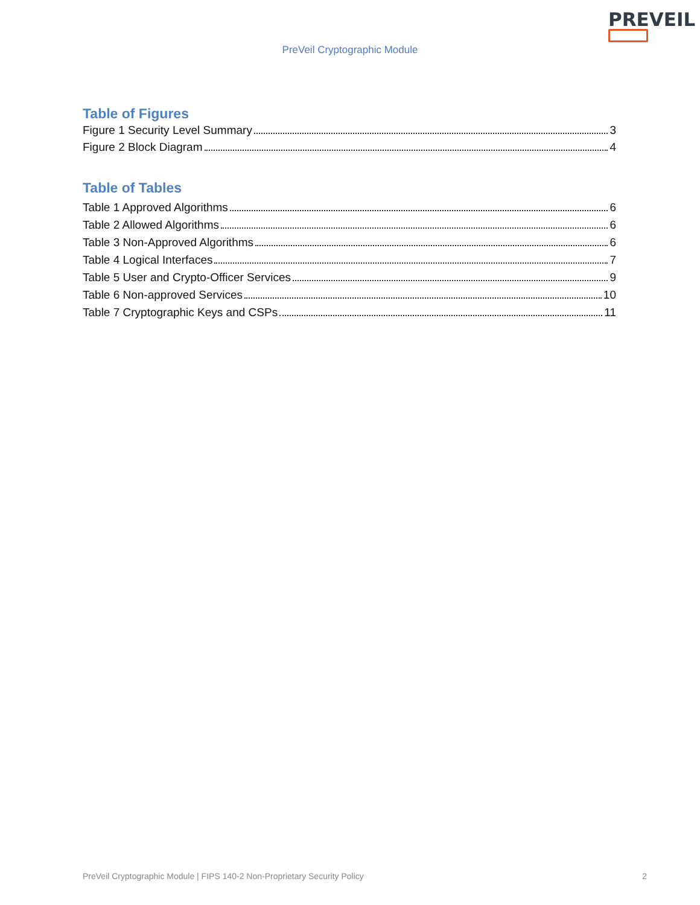PREVEIL
PreVeil Cryptographic Module
Table of Figures
Figure 1 Security Level Summary 3
Figure 2 Block Diagram 4
Table of Tables
Table 1 Approved Algorithms 6
Table 2 Allowed Algorithms 6
Table 3 Non-Approved Algorithms 6
Table 4 Logical Interfaces 7
Table 5 User and Crypto-Officer Services 9
Table 6 Non-approved Services 10
Table 7 Cryptographic Keys and CSPs 11
PreVeil Cryptographic Module | FIPS 140-2 Non-Proprietary Security Policy 2